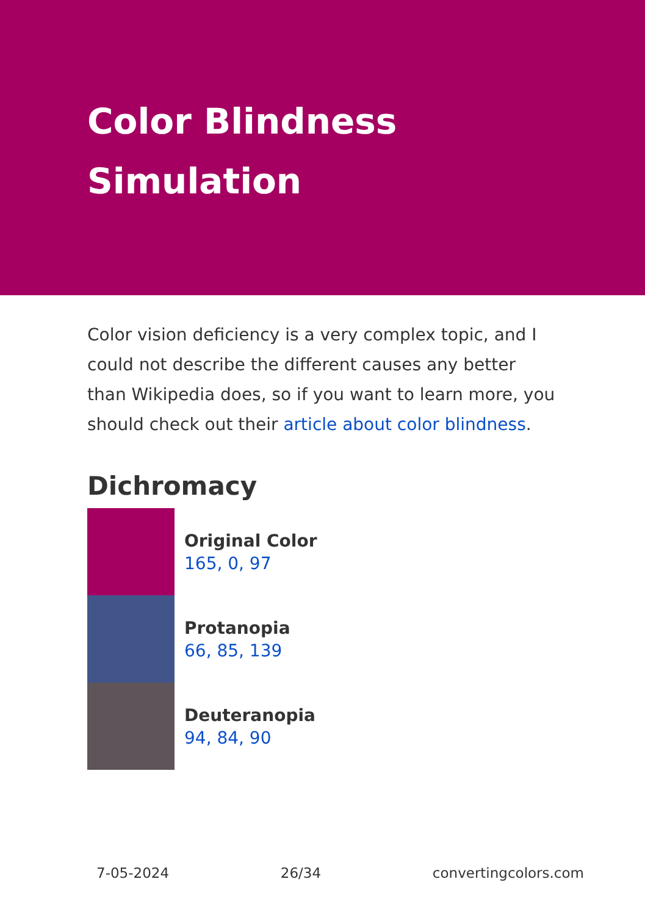Color Blindness Simulation
Color vision deficiency is a very complex topic, and I could not describe the different causes any better than Wikipedia does, so if you want to learn more, you should check out their article about color blindness.
Dichromacy
Original Color
165, 0, 97
Protanopia
66, 85, 139
Deuteranopia
94, 84, 90
7-05-2024 26/34 convertingcolors.com